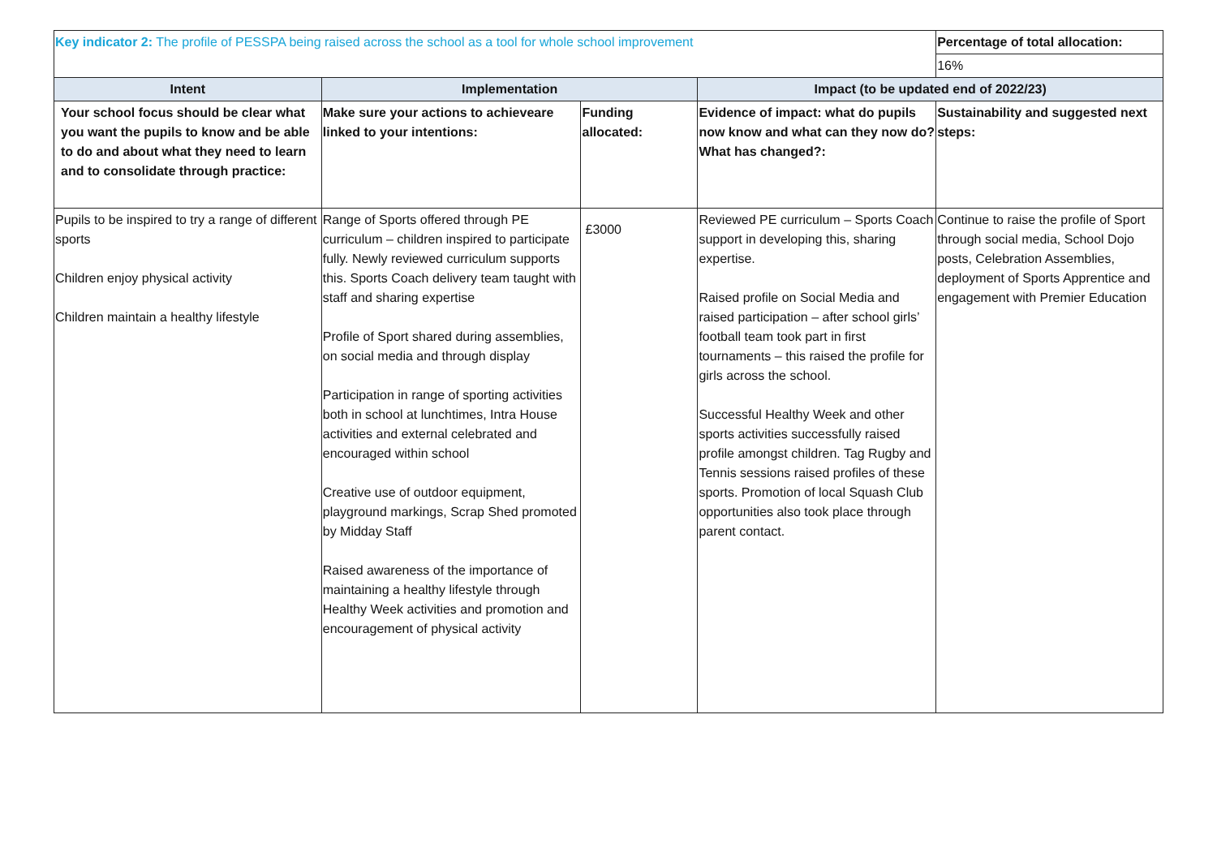| Key indicator 2: The profile of PESSPA being raised across the school as a tool for whole school improvement | | | | Percentage of total allocation: |
| | | | | 16% |
| Intent | Implementation | | Impact (to be updated end of 2022/23) | |
| Your school focus should be clear what you want the pupils to know and be able to do and about what they need to learn and to consolidate through practice: | Make sure your actions to achieveare linked to your intentions: | Funding allocated: | Evidence of impact: what do pupils now know and what can they now do? What has changed?: | Sustainability and suggested next steps: |
| Pupils to be inspired to try a range of different sports Children enjoy physical activity Children maintain a healthy lifestyle | Range of Sports offered through PE curriculum – children inspired to participate fully. Newly reviewed curriculum supports this. Sports Coach delivery team taught with staff and sharing expertise Profile of Sport shared during assemblies, on social media and through display Participation in range of sporting activities both in school at lunchtimes, Intra House activities and external celebrated and encouraged within school Creative use of outdoor equipment, playground markings, Scrap Shed promoted by Midday Staff Raised awareness of the importance of maintaining a healthy lifestyle through Healthy Week activities and promotion and encouragement of physical activity | £3000 | Reviewed PE curriculum – Sports Coach support in developing this, sharing expertise. Raised profile on Social Media and raised participation – after school girls’ football team took part in first tournaments – this raised the profile for girls across the school. Successful Healthy Week and other sports activities successfully raised profile amongst children. Tag Rugby and Tennis sessions raised profiles of these sports. Promotion of local Squash Club opportunities also took place through parent contact. | Continue to raise the profile of Sport through social media, School Dojo posts, Celebration Assemblies, deployment of Sports Apprentice and engagement with Premier Education |